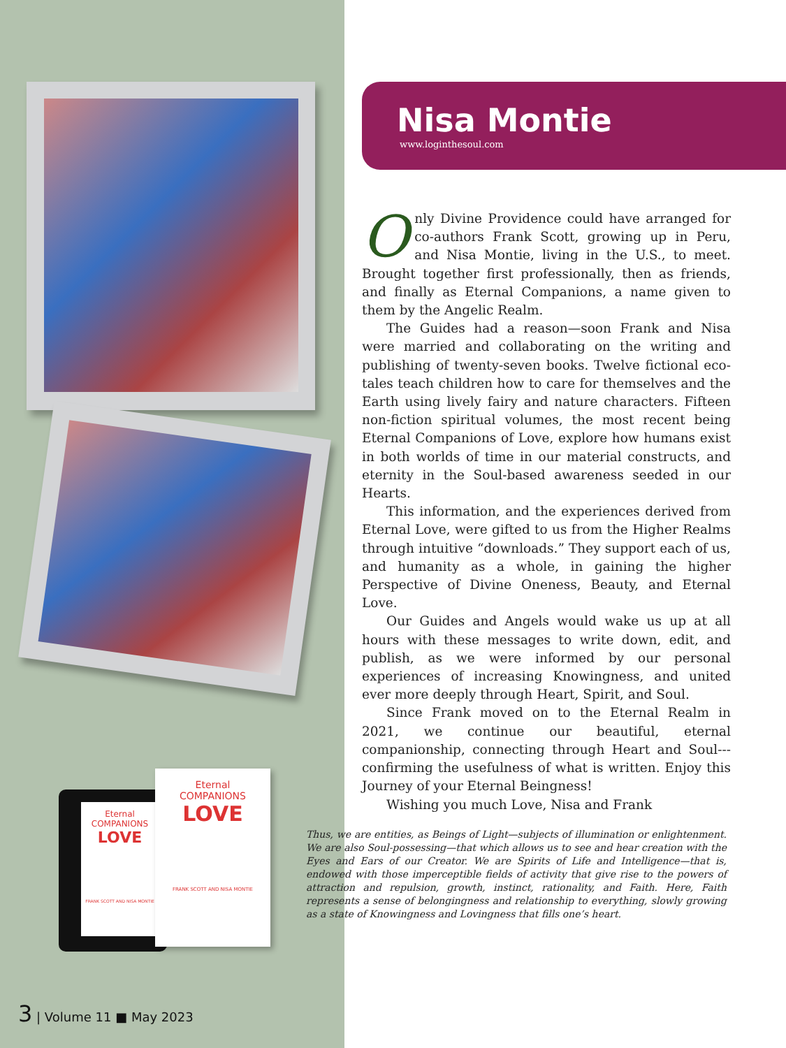Eternal
COMPANIONS
LOVE
FRANK SCOTT AND NISA MONTIE
Eternal
COMPANIONS
LOVE
FRANK SCOTT AND NISA MONTIE
Nisa Montie
www.loginthesoul.com
Only Divine Providence could have arranged for co-authors Frank Scott, growing up in Peru, and Nisa Montie, living in the U.S., to meet. Brought together first professionally, then as friends, and finally as Eternal Companions, a name given to them by the Angelic Realm.
The Guides had a reason—soon Frank and Nisa were married and collaborating on the writing and publishing of twenty-seven books. Twelve fictional eco-tales teach children how to care for themselves and the Earth using lively fairy and nature characters. Fifteen non-fiction spiritual volumes, the most recent being Eternal Companions of Love, explore how humans exist in both worlds of time in our material constructs, and eternity in the Soul-based awareness seeded in our Hearts.
This information, and the experiences derived from Eternal Love, were gifted to us from the Higher Realms through intuitive “downloads.” They support each of us, and humanity as a whole, in gaining the higher Perspective of Divine Oneness, Beauty, and Eternal Love.
Our Guides and Angels would wake us up at all hours with these messages to write down, edit, and publish, as we were informed by our personal experiences of increasing Knowingness, and united ever more deeply through Heart, Spirit, and Soul.
Since Frank moved on to the Eternal Realm in 2021, we continue our beautiful, eternal companionship, connecting through Heart and Soul---confirming the usefulness of what is written. Enjoy this Journey of your Eternal Beingness!
Wishing you much Love, Nisa and Frank
Thus, we are entities, as Beings of Light—subjects of illumination or enlightenment. We are also Soul-possessing—that which allows us to see and hear creation with the Eyes and Ears of our Creator. We are Spirits of Life and Intelligence—that is, endowed with those imperceptible fields of activity that give rise to the powers of attraction and repulsion, growth, instinct, rationality, and Faith. Here, Faith represents a sense of belongingness and relationship to everything, slowly growing as a state of Knowingness and Lovingness that fills one’s heart.
3 | Volume 11 ■ May 2023